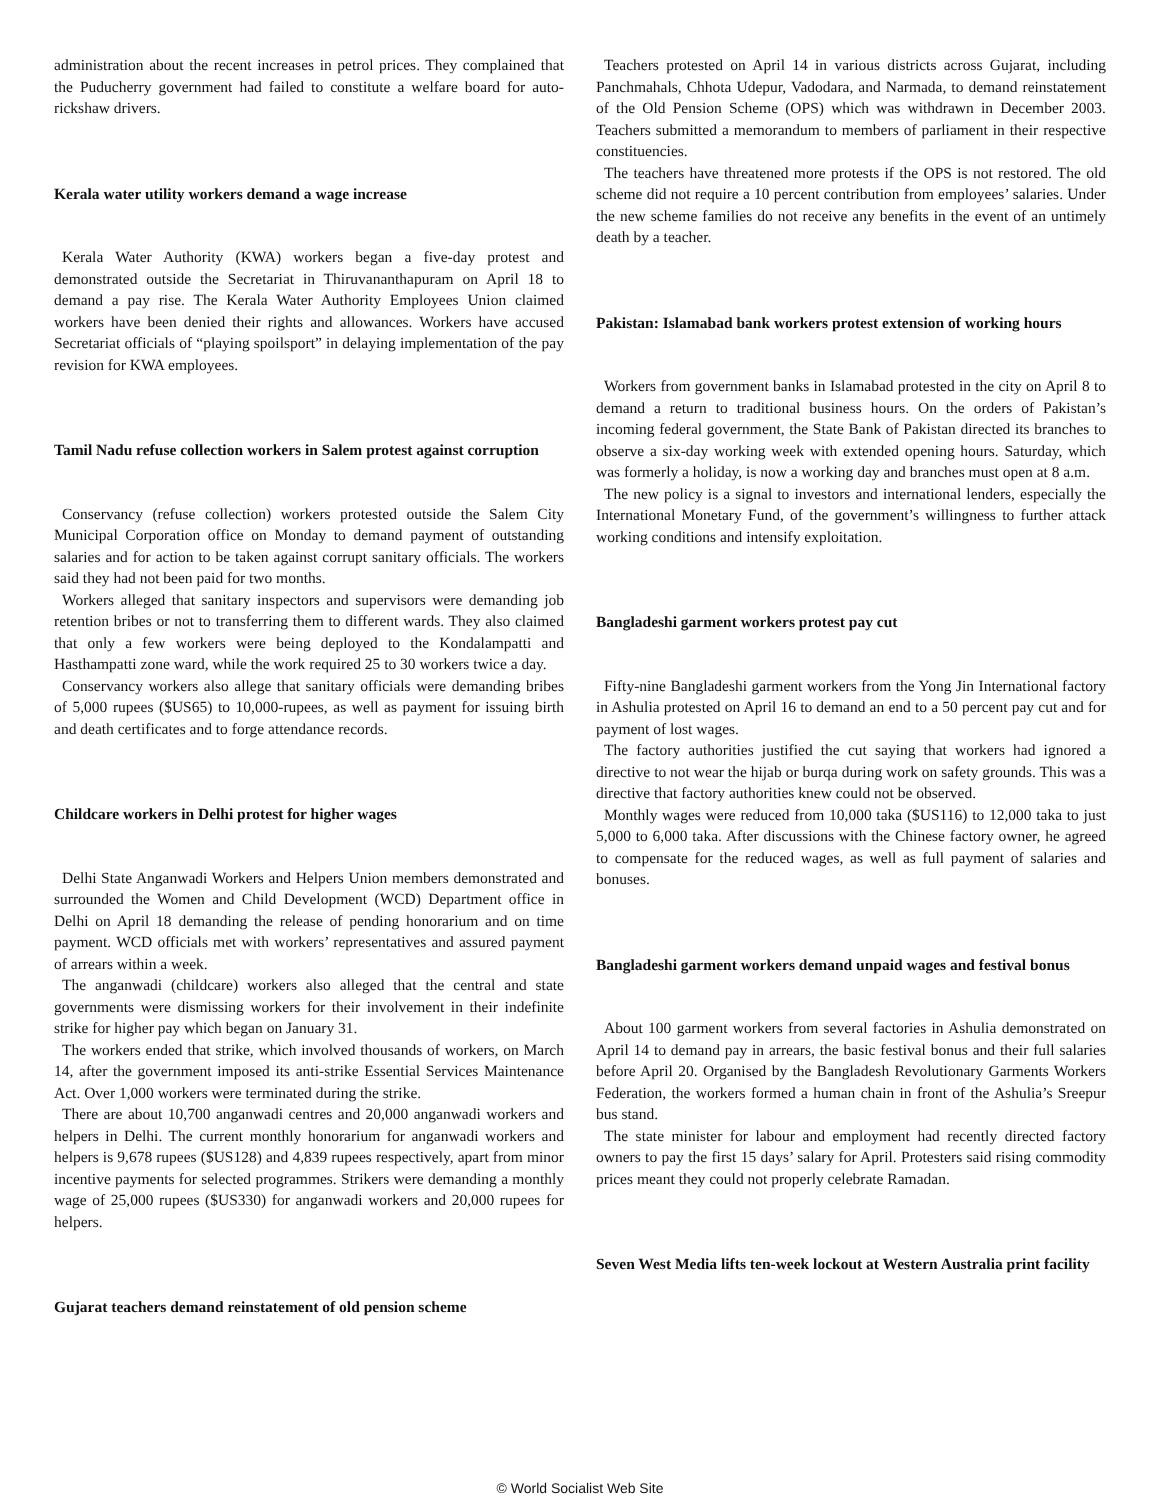administration about the recent increases in petrol prices. They complained that the Puducherry government had failed to constitute a welfare board for auto-rickshaw drivers.
Kerala water utility workers demand a wage increase
Kerala Water Authority (KWA) workers began a five-day protest and demonstrated outside the Secretariat in Thiruvananthapuram on April 18 to demand a pay rise. The Kerala Water Authority Employees Union claimed workers have been denied their rights and allowances. Workers have accused Secretariat officials of “playing spoilsport” in delaying implementation of the pay revision for KWA employees.
Tamil Nadu refuse collection workers in Salem protest against corruption
Conservancy (refuse collection) workers protested outside the Salem City Municipal Corporation office on Monday to demand payment of outstanding salaries and for action to be taken against corrupt sanitary officials. The workers said they had not been paid for two months.
Workers alleged that sanitary inspectors and supervisors were demanding job retention bribes or not to transferring them to different wards. They also claimed that only a few workers were being deployed to the Kondalampatti and Hasthampatti zone ward, while the work required 25 to 30 workers twice a day.
Conservancy workers also allege that sanitary officials were demanding bribes of 5,000 rupees ($US65) to 10,000-rupees, as well as payment for issuing birth and death certificates and to forge attendance records.
Childcare workers in Delhi protest for higher wages
Delhi State Anganwadi Workers and Helpers Union members demonstrated and surrounded the Women and Child Development (WCD) Department office in Delhi on April 18 demanding the release of pending honorarium and on time payment. WCD officials met with workers’ representatives and assured payment of arrears within a week.
The anganwadi (childcare) workers also alleged that the central and state governments were dismissing workers for their involvement in their indefinite strike for higher pay which began on January 31.
The workers ended that strike, which involved thousands of workers, on March 14, after the government imposed its anti-strike Essential Services Maintenance Act. Over 1,000 workers were terminated during the strike.
There are about 10,700 anganwadi centres and 20,000 anganwadi workers and helpers in Delhi. The current monthly honorarium for anganwadi workers and helpers is 9,678 rupees ($US128) and 4,839 rupees respectively, apart from minor incentive payments for selected programmes. Strikers were demanding a monthly wage of 25,000 rupees ($US330) for anganwadi workers and 20,000 rupees for helpers.
Gujarat teachers demand reinstatement of old pension scheme
Teachers protested on April 14 in various districts across Gujarat, including Panchmahals, Chhota Udepur, Vadodara, and Narmada, to demand reinstatement of the Old Pension Scheme (OPS) which was withdrawn in December 2003. Teachers submitted a memorandum to members of parliament in their respective constituencies.
The teachers have threatened more protests if the OPS is not restored. The old scheme did not require a 10 percent contribution from employees’ salaries. Under the new scheme families do not receive any benefits in the event of an untimely death by a teacher.
Pakistan: Islamabad bank workers protest extension of working hours
Workers from government banks in Islamabad protested in the city on April 8 to demand a return to traditional business hours. On the orders of Pakistan’s incoming federal government, the State Bank of Pakistan directed its branches to observe a six-day working week with extended opening hours. Saturday, which was formerly a holiday, is now a working day and branches must open at 8 a.m.
The new policy is a signal to investors and international lenders, especially the International Monetary Fund, of the government’s willingness to further attack working conditions and intensify exploitation.
Bangladeshi garment workers protest pay cut
Fifty-nine Bangladeshi garment workers from the Yong Jin International factory in Ashulia protested on April 16 to demand an end to a 50 percent pay cut and for payment of lost wages.
The factory authorities justified the cut saying that workers had ignored a directive to not wear the hijab or burqa during work on safety grounds. This was a directive that factory authorities knew could not be observed.
Monthly wages were reduced from 10,000 taka ($US116) to 12,000 taka to just 5,000 to 6,000 taka. After discussions with the Chinese factory owner, he agreed to compensate for the reduced wages, as well as full payment of salaries and bonuses.
Bangladeshi garment workers demand unpaid wages and festival bonus
About 100 garment workers from several factories in Ashulia demonstrated on April 14 to demand pay in arrears, the basic festival bonus and their full salaries before April 20. Organised by the Bangladesh Revolutionary Garments Workers Federation, the workers formed a human chain in front of the Ashulia’s Sreepur bus stand.
The state minister for labour and employment had recently directed factory owners to pay the first 15 days’ salary for April. Protesters said rising commodity prices meant they could not properly celebrate Ramadan.
Seven West Media lifts ten-week lockout at Western Australia print facility
© World Socialist Web Site